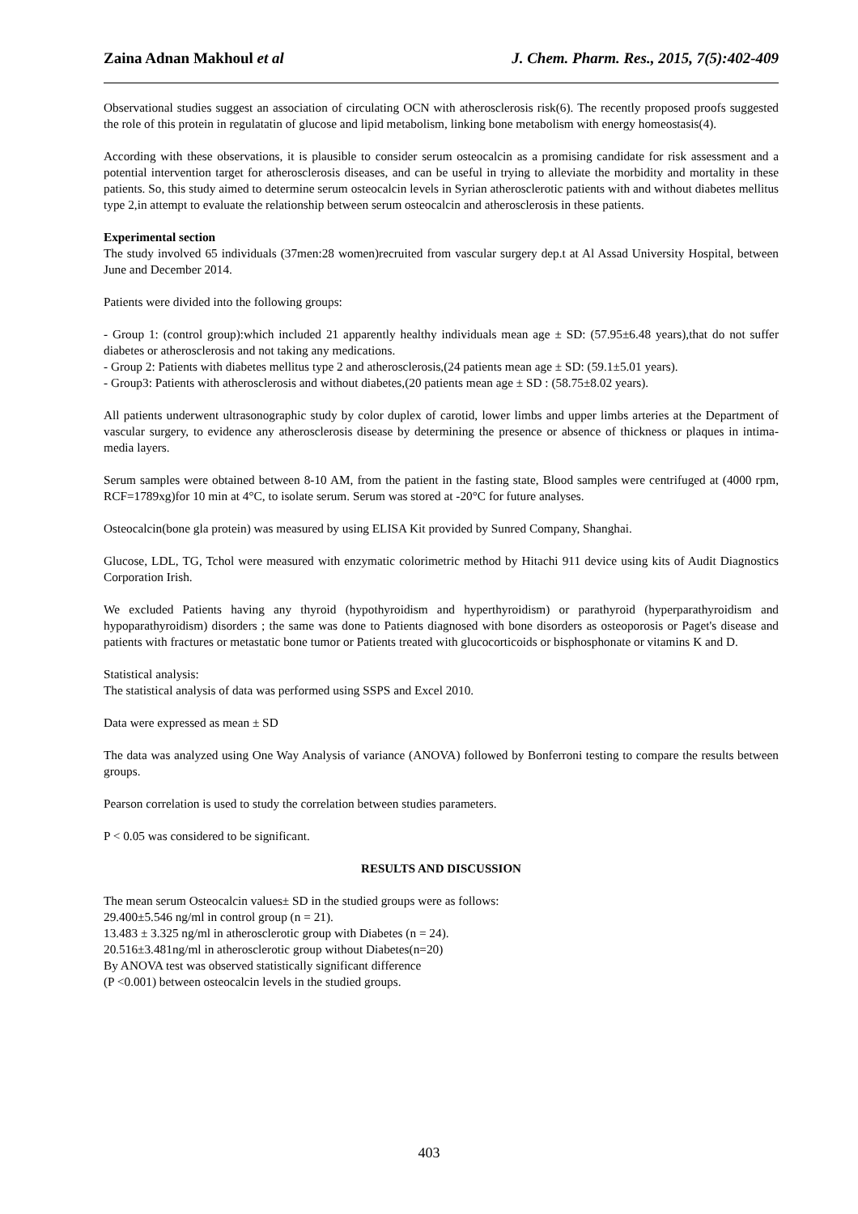Zaina Adnan Makhoul et al J. Chem. Pharm. Res., 2015, 7(5):402-409
Observational studies suggest an association of circulating OCN with atherosclerosis risk(6). The recently proposed proofs suggested the role of this protein in regulatatin of glucose and lipid metabolism, linking bone metabolism with energy homeostasis(4).
According with these observations, it is plausible to consider serum osteocalcin as a promising candidate for risk assessment and a potential intervention target for atherosclerosis diseases, and can be useful in trying to alleviate the morbidity and mortality in these patients. So, this study aimed to determine serum osteocalcin levels in Syrian atherosclerotic patients with and without diabetes mellitus type 2,in attempt to evaluate the relationship between serum osteocalcin and atherosclerosis in these patients.
Experimental section
The study involved 65 individuals (37men:28 women)recruited from vascular surgery dep.t at Al Assad University Hospital, between June and December 2014.
Patients were divided into the following groups:
- Group 1: (control group):which included 21 apparently healthy individuals mean age ± SD: (57.95±6.48 years),that do not suffer diabetes or atherosclerosis and not taking any medications.
- Group 2: Patients with diabetes mellitus type 2 and atherosclerosis,(24 patients mean age ± SD: (59.1±5.01 years).
- Group3: Patients with atherosclerosis and without diabetes,(20 patients mean age ± SD : (58.75±8.02 years).
All patients underwent ultrasonographic study by color duplex of carotid, lower limbs and upper limbs arteries at the Department of vascular surgery, to evidence any atherosclerosis disease by determining the presence or absence of thickness or plaques in intima-media layers.
Serum samples were obtained between 8-10 AM, from the patient in the fasting state, Blood samples were centrifuged at (4000 rpm, RCF=1789xg)for 10 min at 4°C, to isolate serum. Serum was stored at -20°C for future analyses.
Osteocalcin(bone gla protein) was measured by using ELISA Kit provided by Sunred Company, Shanghai.
Glucose, LDL, TG, Tchol were measured with enzymatic colorimetric method by Hitachi 911 device using kits of Audit Diagnostics Corporation Irish.
We excluded Patients having any thyroid (hypothyroidism and hyperthyroidism) or parathyroid (hyperparathyroidism and hypoparathyroidism) disorders ; the same was done to Patients diagnosed with bone disorders as osteoporosis or Paget's disease and patients with fractures or metastatic bone tumor or Patients treated with glucocorticoids or bisphosphonate or vitamins K and D.
Statistical analysis:
The statistical analysis of data was performed using SSPS and Excel 2010.
Data were expressed as mean ± SD
The data was analyzed using One Way Analysis of variance (ANOVA) followed by Bonferroni testing to compare the results between groups.
Pearson correlation is used to study the correlation between studies parameters.
P < 0.05 was considered to be significant.
RESULTS AND DISCUSSION
The mean serum Osteocalcin values± SD in the studied groups were as follows:
29.400±5.546 ng/ml in control group (n = 21).
13.483 ± 3.325 ng/ml in atherosclerotic group with Diabetes (n = 24).
20.516±3.481ng/ml in atherosclerotic group without Diabetes(n=20)
By ANOVA test was observed statistically significant difference
(P <0.001) between osteocalcin levels in the studied groups.
403